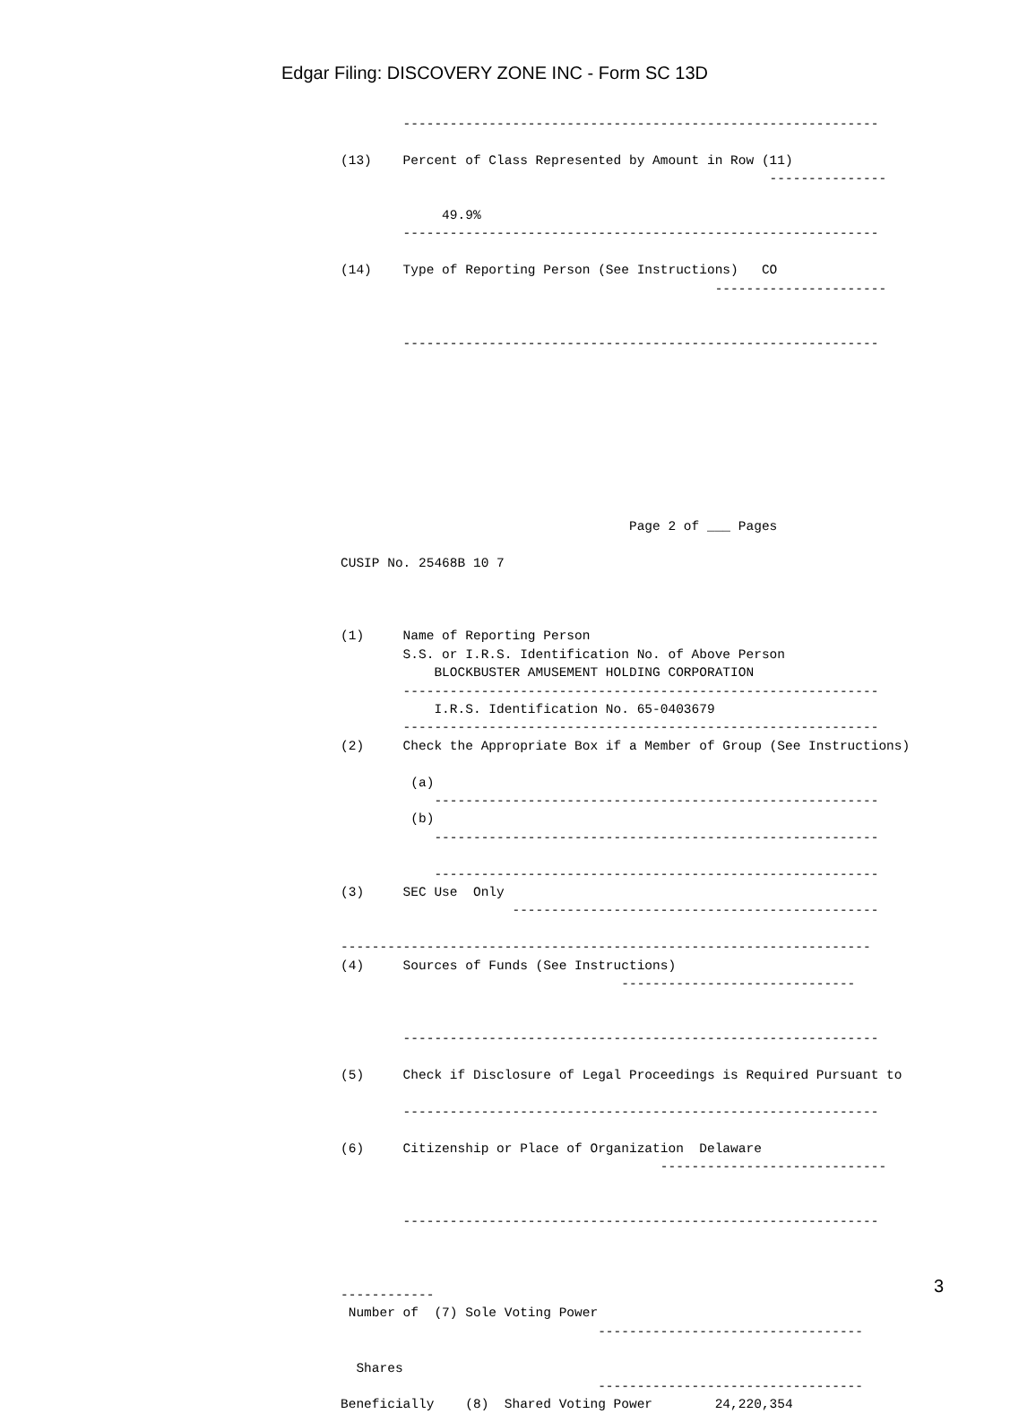Edgar Filing: DISCOVERY ZONE INC - Form SC 13D
        -------------------------------------------------------------

(13)    Percent of Class Represented by Amount in Row (11)
                                                       ---------------

             49.9%
        -------------------------------------------------------------

(14)    Type of Reporting Person (See Instructions)   CO
                                                ----------------------


        -------------------------------------------------------------









                                     Page 2 of ___ Pages

CUSIP No. 25468B 10 7



(1)     Name of Reporting Person
        S.S. or I.R.S. Identification No. of Above Person
            BLOCKBUSTER AMUSEMENT HOLDING CORPORATION
        -------------------------------------------------------------
            I.R.S. Identification No. 65-0403679
        -------------------------------------------------------------
(2)     Check the Appropriate Box if a Member of Group (See Instructions)

         (a)
            ---------------------------------------------------------
         (b)
            ---------------------------------------------------------

            ---------------------------------------------------------
(3)     SEC Use  Only
                      -----------------------------------------------

--------------------------------------------------------------------
(4)     Sources of Funds (See Instructions)
                                    ------------------------------


        -------------------------------------------------------------

(5)     Check if Disclosure of Legal Proceedings is Required Pursuant to

        -------------------------------------------------------------

(6)     Citizenship or Place of Organization  Delaware
                                         -----------------------------


        -------------------------------------------------------------



------------
 Number of  (7) Sole Voting Power
                                 ----------------------------------

  Shares
                                 ----------------------------------
Beneficially    (8)  Shared Voting Power        24,220,354
3